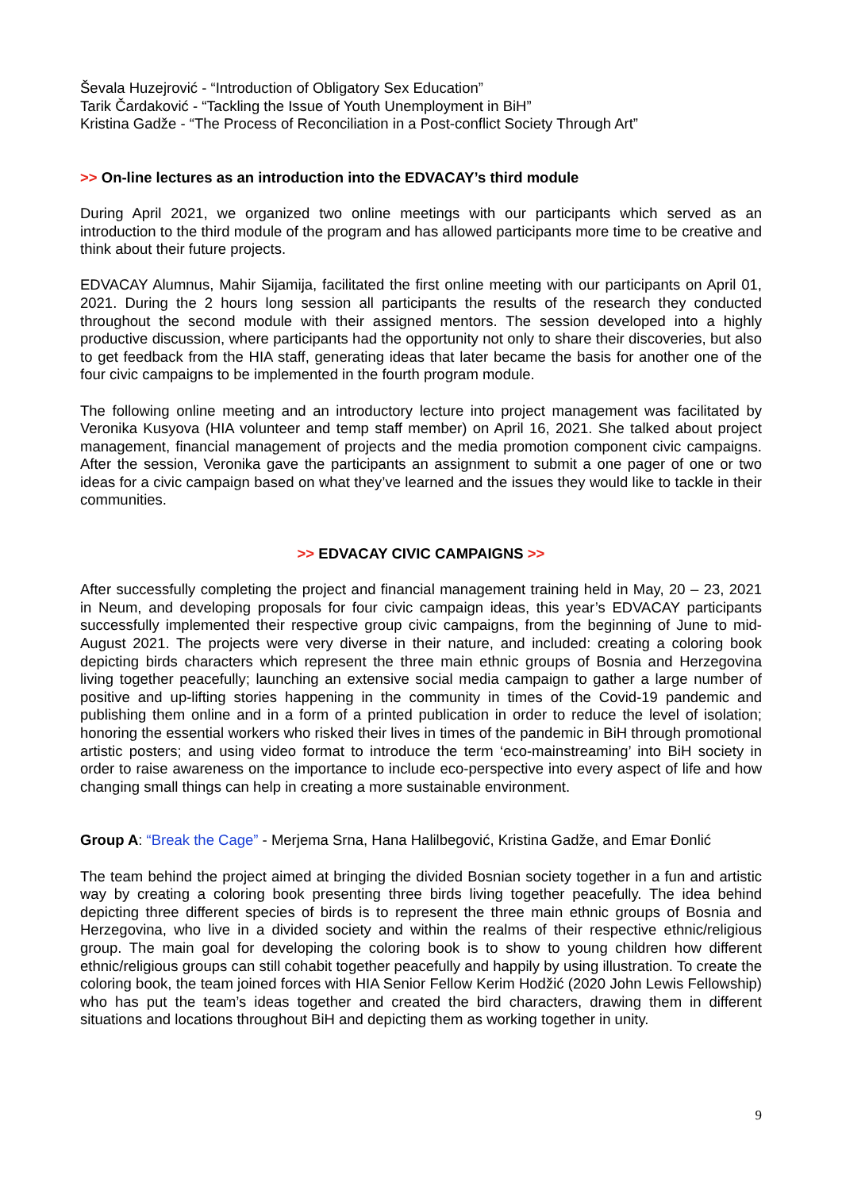Ševala Huzejrović - “Introduction of Obligatory Sex Education”
Tarik Čardaković - “Tackling the Issue of Youth Unemployment in BiH”
Kristina Gadže - “The Process of Reconciliation in a Post-conflict Society Through Art”
>> On-line lectures as an introduction into the EDVACAY’s third module
During April 2021, we organized two online meetings with our participants which served as an introduction to the third module of the program and has allowed participants more time to be creative and think about their future projects.
EDVACAY Alumnus, Mahir Sijamija, facilitated the first online meeting with our participants on April 01, 2021. During the 2 hours long session all participants the results of the research they conducted throughout the second module with their assigned mentors. The session developed into a highly productive discussion, where participants had the opportunity not only to share their discoveries, but also to get feedback from the HIA staff, generating ideas that later became the basis for another one of the four civic campaigns to be implemented in the fourth program module.
The following online meeting and an introductory lecture into project management was facilitated by Veronika Kusyova (HIA volunteer and temp staff member) on April 16, 2021. She talked about project management, financial management of projects and the media promotion component civic campaigns. After the session, Veronika gave the participants an assignment to submit a one pager of one or two ideas for a civic campaign based on what they’ve learned and the issues they would like to tackle in their communities.
>> EDVACAY CIVIC CAMPAIGNS >>
After successfully completing the project and financial management training held in May, 20 – 23, 2021 in Neum, and developing proposals for four civic campaign ideas, this year’s EDVACAY participants successfully implemented their respective group civic campaigns, from the beginning of June to mid-August 2021. The projects were very diverse in their nature, and included: creating a coloring book depicting birds characters which represent the three main ethnic groups of Bosnia and Herzegovina living together peacefully; launching an extensive social media campaign to gather a large number of positive and up-lifting stories happening in the community in times of the Covid-19 pandemic and publishing them online and in a form of a printed publication in order to reduce the level of isolation; honoring the essential workers who risked their lives in times of the pandemic in BiH through promotional artistic posters; and using video format to introduce the term ‘eco-mainstreaming’ into BiH society in order to raise awareness on the importance to include eco-perspective into every aspect of life and how changing small things can help in creating a more sustainable environment.
Group A: “Break the Cage” - Merjema Srna, Hana Halilbegović, Kristina Gadže, and Emar Đonlić
The team behind the project aimed at bringing the divided Bosnian society together in a fun and artistic way by creating a coloring book presenting three birds living together peacefully. The idea behind depicting three different species of birds is to represent the three main ethnic groups of Bosnia and Herzegovina, who live in a divided society and within the realms of their respective ethnic/religious group. The main goal for developing the coloring book is to show to young children how different ethnic/religious groups can still cohabit together peacefully and happily by using illustration. To create the coloring book, the team joined forces with HIA Senior Fellow Kerim Hodžić (2020 John Lewis Fellowship) who has put the team’s ideas together and created the bird characters, drawing them in different situations and locations throughout BiH and depicting them as working together in unity.
9